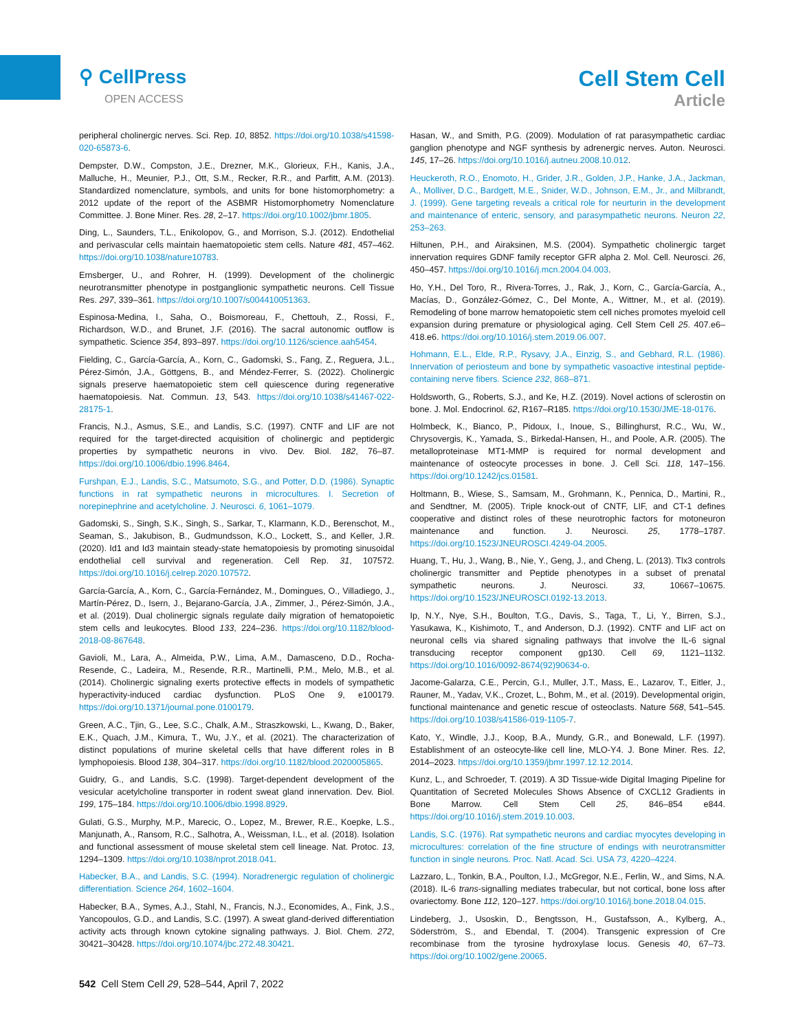⚲ CellPress
OPEN ACCESS
Cell Stem Cell
Article
peripheral cholinergic nerves. Sci. Rep. 10, 8852. https://doi.org/10.1038/s41598-020-65873-6.
Dempster, D.W., Compston, J.E., Drezner, M.K., Glorieux, F.H., Kanis, J.A., Malluche, H., Meunier, P.J., Ott, S.M., Recker, R.R., and Parfitt, A.M. (2013). Standardized nomenclature, symbols, and units for bone histomorphometry: a 2012 update of the report of the ASBMR Histomorphometry Nomenclature Committee. J. Bone Miner. Res. 28, 2–17. https://doi.org/10.1002/jbmr.1805.
Ding, L., Saunders, T.L., Enikolopov, G., and Morrison, S.J. (2012). Endothelial and perivascular cells maintain haematopoietic stem cells. Nature 481, 457–462. https://doi.org/10.1038/nature10783.
Ernsberger, U., and Rohrer, H. (1999). Development of the cholinergic neurotransmitter phenotype in postganglionic sympathetic neurons. Cell Tissue Res. 297, 339–361. https://doi.org/10.1007/s004410051363.
Espinosa-Medina, I., Saha, O., Boismoreau, F., Chettouh, Z., Rossi, F., Richardson, W.D., and Brunet, J.F. (2016). The sacral autonomic outflow is sympathetic. Science 354, 893–897. https://doi.org/10.1126/science.aah5454.
Fielding, C., García-García, A., Korn, C., Gadomski, S., Fang, Z., Reguera, J.L., Pérez-Simón, J.A., Göttgens, B., and Méndez-Ferrer, S. (2022). Cholinergic signals preserve haematopoietic stem cell quiescence during regenerative haematopoiesis. Nat. Commun. 13, 543. https://doi.org/10.1038/s41467-022-28175-1.
Francis, N.J., Asmus, S.E., and Landis, S.C. (1997). CNTF and LIF are not required for the target-directed acquisition of cholinergic and peptidergic properties by sympathetic neurons in vivo. Dev. Biol. 182, 76–87. https://doi.org/10.1006/dbio.1996.8464.
Furshpan, E.J., Landis, S.C., Matsumoto, S.G., and Potter, D.D. (1986). Synaptic functions in rat sympathetic neurons in microcultures. I. Secretion of norepinephrine and acetylcholine. J. Neurosci. 6, 1061–1079.
Gadomski, S., Singh, S.K., Singh, S., Sarkar, T., Klarmann, K.D., Berenschot, M., Seaman, S., Jakubison, B., Gudmundsson, K.O., Lockett, S., and Keller, J.R. (2020). Id1 and Id3 maintain steady-state hematopoiesis by promoting sinusoidal endothelial cell survival and regeneration. Cell Rep. 31, 107572. https://doi.org/10.1016/j.celrep.2020.107572.
García-García, A., Korn, C., García-Fernández, M., Domingues, O., Villadiego, J., Martín-Pérez, D., Isern, J., Bejarano-García, J.A., Zimmer, J., Pérez-Simón, J.A., et al. (2019). Dual cholinergic signals regulate daily migration of hematopoietic stem cells and leukocytes. Blood 133, 224–236. https://doi.org/10.1182/blood-2018-08-867648.
Gavioli, M., Lara, A., Almeida, P.W., Lima, A.M., Damasceno, D.D., Rocha-Resende, C., Ladeira, M., Resende, R.R., Martinelli, P.M., Melo, M.B., et al. (2014). Cholinergic signaling exerts protective effects in models of sympathetic hyperactivity-induced cardiac dysfunction. PLoS One 9, e100179. https://doi.org/10.1371/journal.pone.0100179.
Green, A.C., Tjin, G., Lee, S.C., Chalk, A.M., Straszkowski, L., Kwang, D., Baker, E.K., Quach, J.M., Kimura, T., Wu, J.Y., et al. (2021). The characterization of distinct populations of murine skeletal cells that have different roles in B lymphopoiesis. Blood 138, 304–317. https://doi.org/10.1182/blood.2020005865.
Guidry, G., and Landis, S.C. (1998). Target-dependent development of the vesicular acetylcholine transporter in rodent sweat gland innervation. Dev. Biol. 199, 175–184. https://doi.org/10.1006/dbio.1998.8929.
Gulati, G.S., Murphy, M.P., Marecic, O., Lopez, M., Brewer, R.E., Koepke, L.S., Manjunath, A., Ransom, R.C., Salhotra, A., Weissman, I.L., et al. (2018). Isolation and functional assessment of mouse skeletal stem cell lineage. Nat. Protoc. 13, 1294–1309. https://doi.org/10.1038/nprot.2018.041.
Habecker, B.A., and Landis, S.C. (1994). Noradrenergic regulation of cholinergic differentiation. Science 264, 1602–1604.
Habecker, B.A., Symes, A.J., Stahl, N., Francis, N.J., Economides, A., Fink, J.S., Yancopoulos, G.D., and Landis, S.C. (1997). A sweat gland-derived differentiation activity acts through known cytokine signaling pathways. J. Biol. Chem. 272, 30421–30428. https://doi.org/10.1074/jbc.272.48.30421.
Hasan, W., and Smith, P.G. (2009). Modulation of rat parasympathetic cardiac ganglion phenotype and NGF synthesis by adrenergic nerves. Auton. Neurosci. 145, 17–26. https://doi.org/10.1016/j.autneu.2008.10.012.
Heuckeroth, R.O., Enomoto, H., Grider, J.R., Golden, J.P., Hanke, J.A., Jackman, A., Molliver, D.C., Bardgett, M.E., Snider, W.D., Johnson, E.M., Jr., and Milbrandt, J. (1999). Gene targeting reveals a critical role for neurturin in the development and maintenance of enteric, sensory, and parasympathetic neurons. Neuron 22, 253–263.
Hiltunen, P.H., and Airaksinen, M.S. (2004). Sympathetic cholinergic target innervation requires GDNF family receptor GFR alpha 2. Mol. Cell. Neurosci. 26, 450–457. https://doi.org/10.1016/j.mcn.2004.04.003.
Ho, Y.H., Del Toro, R., Rivera-Torres, J., Rak, J., Korn, C., García-García, A., Macías, D., González-Gómez, C., Del Monte, A., Wittner, M., et al. (2019). Remodeling of bone marrow hematopoietic stem cell niches promotes myeloid cell expansion during premature or physiological aging. Cell Stem Cell 25. 407.e6–418.e6. https://doi.org/10.1016/j.stem.2019.06.007.
Hohmann, E.L., Elde, R.P., Rysavy, J.A., Einzig, S., and Gebhard, R.L. (1986). Innervation of periosteum and bone by sympathetic vasoactive intestinal peptide-containing nerve fibers. Science 232, 868–871.
Holdsworth, G., Roberts, S.J., and Ke, H.Z. (2019). Novel actions of sclerostin on bone. J. Mol. Endocrinol. 62, R167–R185. https://doi.org/10.1530/JME-18-0176.
Holmbeck, K., Bianco, P., Pidoux, I., Inoue, S., Billinghurst, R.C., Wu, W., Chrysovergis, K., Yamada, S., Birkedal-Hansen, H., and Poole, A.R. (2005). The metalloproteinase MT1-MMP is required for normal development and maintenance of osteocyte processes in bone. J. Cell Sci. 118, 147–156. https://doi.org/10.1242/jcs.01581.
Holtmann, B., Wiese, S., Samsam, M., Grohmann, K., Pennica, D., Martini, R., and Sendtner, M. (2005). Triple knock-out of CNTF, LIF, and CT-1 defines cooperative and distinct roles of these neurotrophic factors for motoneuron maintenance and function. J. Neurosci. 25, 1778–1787. https://doi.org/10.1523/JNEUROSCI.4249-04.2005.
Huang, T., Hu, J., Wang, B., Nie, Y., Geng, J., and Cheng, L. (2013). Tlx3 controls cholinergic transmitter and Peptide phenotypes in a subset of prenatal sympathetic neurons. J. Neurosci. 33, 10667–10675. https://doi.org/10.1523/JNEUROSCI.0192-13.2013.
Ip, N.Y., Nye, S.H., Boulton, T.G., Davis, S., Taga, T., Li, Y., Birren, S.J., Yasukawa, K., Kishimoto, T., and Anderson, D.J. (1992). CNTF and LIF act on neuronal cells via shared signaling pathways that involve the IL-6 signal transducing receptor component gp130. Cell 69, 1121–1132. https://doi.org/10.1016/0092-8674(92)90634-o.
Jacome-Galarza, C.E., Percin, G.I., Muller, J.T., Mass, E., Lazarov, T., Eitler, J., Rauner, M., Yadav, V.K., Crozet, L., Bohm, M., et al. (2019). Developmental origin, functional maintenance and genetic rescue of osteoclasts. Nature 568, 541–545. https://doi.org/10.1038/s41586-019-1105-7.
Kato, Y., Windle, J.J., Koop, B.A., Mundy, G.R., and Bonewald, L.F. (1997). Establishment of an osteocyte-like cell line, MLO-Y4. J. Bone Miner. Res. 12, 2014–2023. https://doi.org/10.1359/jbmr.1997.12.12.2014.
Kunz, L., and Schroeder, T. (2019). A 3D Tissue-wide Digital Imaging Pipeline for Quantitation of Secreted Molecules Shows Absence of CXCL12 Gradients in Bone Marrow. Cell Stem Cell 25, 846–854 e844. https://doi.org/10.1016/j.stem.2019.10.003.
Landis, S.C. (1976). Rat sympathetic neurons and cardiac myocytes developing in microcultures: correlation of the fine structure of endings with neurotransmitter function in single neurons. Proc. Natl. Acad. Sci. USA 73, 4220–4224.
Lazzaro, L., Tonkin, B.A., Poulton, I.J., McGregor, N.E., Ferlin, W., and Sims, N.A. (2018). IL-6 trans-signalling mediates trabecular, but not cortical, bone loss after ovariectomy. Bone 112, 120–127. https://doi.org/10.1016/j.bone.2018.04.015.
Lindeberg, J., Usoskin, D., Bengtsson, H., Gustafsson, A., Kylberg, A., Söderström, S., and Ebendal, T. (2004). Transgenic expression of Cre recombinase from the tyrosine hydroxylase locus. Genesis 40, 67–73. https://doi.org/10.1002/gene.20065.
542 Cell Stem Cell 29, 528–544, April 7, 2022